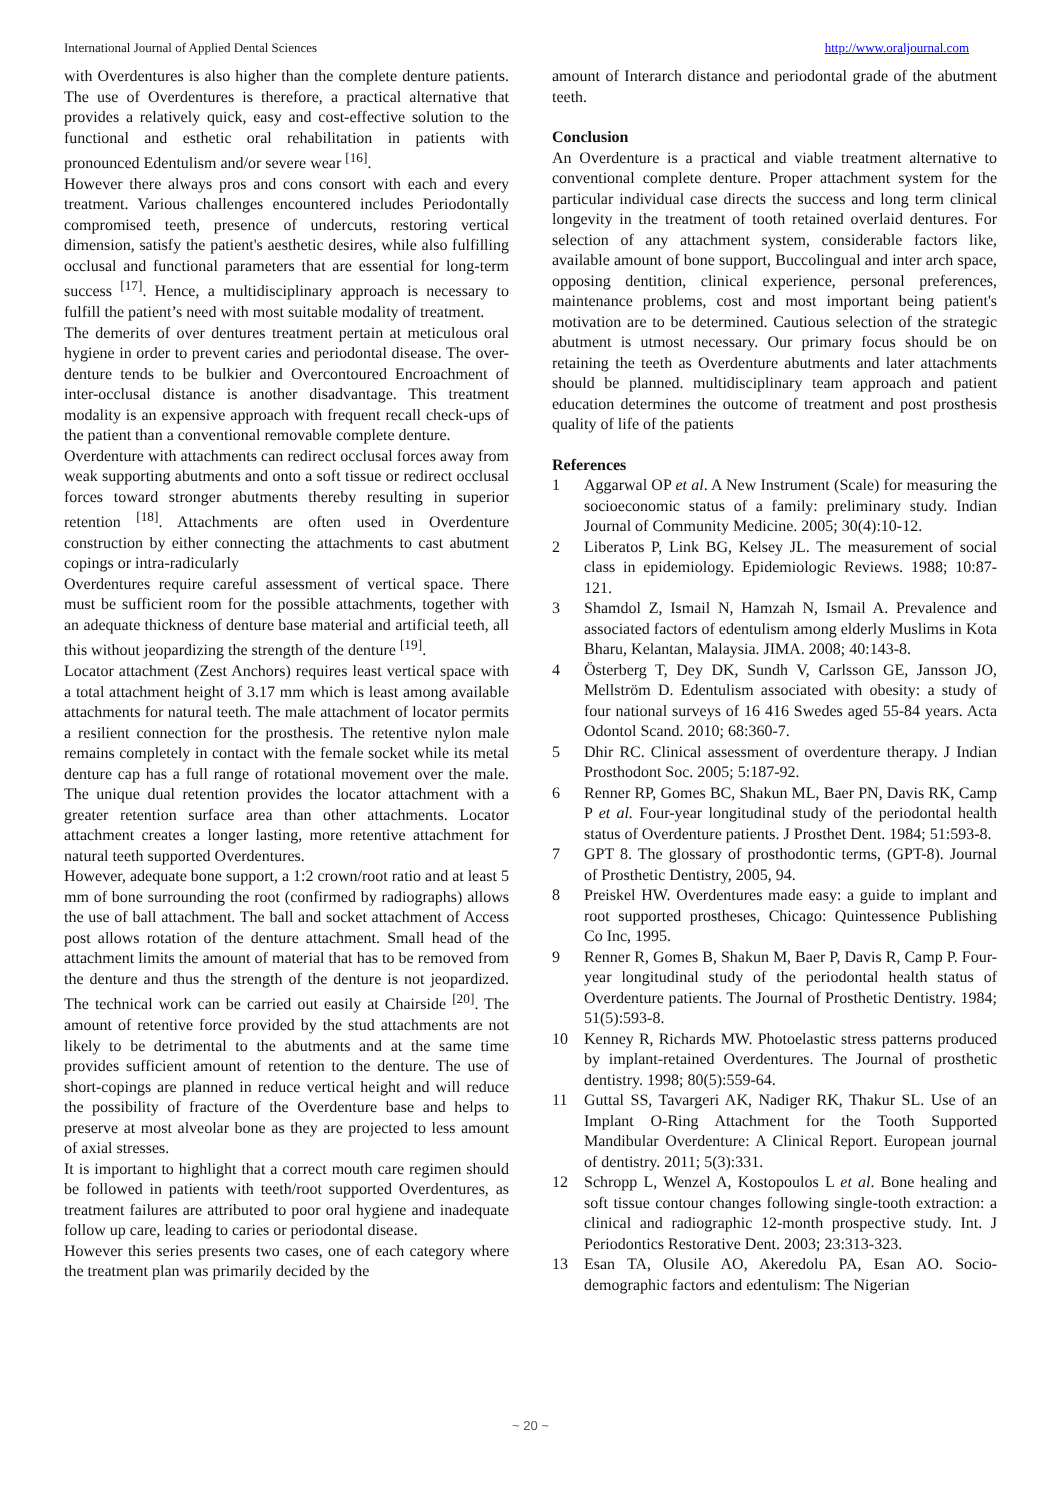International Journal of Applied Dental Sciences http://www.oraljournal.com
with Overdentures is also higher than the complete denture patients. The use of Overdentures is therefore, a practical alternative that provides a relatively quick, easy and cost-effective solution to the functional and esthetic oral rehabilitation in patients with pronounced Edentulism and/or severe wear <sup>[16]</sup>.
However there always pros and cons consort with each and every treatment. Various challenges encountered includes Periodontally compromised teeth, presence of undercuts, restoring vertical dimension, satisfy the patient's aesthetic desires, while also fulfilling occlusal and functional parameters that are essential for long-term success <sup>[17]</sup>. Hence, a multidisciplinary approach is necessary to fulfill the patient’s need with most suitable modality of treatment.
The demerits of over dentures treatment pertain at meticulous oral hygiene in order to prevent caries and periodontal disease. The over-denture tends to be bulkier and Overcontoured Encroachment of inter-occlusal distance is another disadvantage. This treatment modality is an expensive approach with frequent recall check-ups of the patient than a conventional removable complete denture.
Overdenture with attachments can redirect occlusal forces away from weak supporting abutments and onto a soft tissue or redirect occlusal forces toward stronger abutments thereby resulting in superior retention <sup>[18]</sup>. Attachments are often used in Overdenture construction by either connecting the attachments to cast abutment copings or intra-radicularly
Overdentures require careful assessment of vertical space. There must be sufficient room for the possible attachments, together with an adequate thickness of denture base material and artificial teeth, all this without jeopardizing the strength of the denture <sup>[19]</sup>.
Locator attachment (Zest Anchors) requires least vertical space with a total attachment height of 3.17 mm which is least among available attachments for natural teeth. The male attachment of locator permits a resilient connection for the prosthesis. The retentive nylon male remains completely in contact with the female socket while its metal denture cap has a full range of rotational movement over the male. The unique dual retention provides the locator attachment with a greater retention surface area than other attachments. Locator attachment creates a longer lasting, more retentive attachment for natural teeth supported Overdentures.
However, adequate bone support, a 1:2 crown/root ratio and at least 5 mm of bone surrounding the root (confirmed by radiographs) allows the use of ball attachment. The ball and socket attachment of Access post allows rotation of the denture attachment. Small head of the attachment limits the amount of material that has to be removed from the denture and thus the strength of the denture is not jeopardized. The technical work can be carried out easily at Chairside <sup>[20]</sup>. The amount of retentive force provided by the stud attachments are not likely to be detrimental to the abutments and at the same time provides sufficient amount of retention to the denture. The use of short-copings are planned in reduce vertical height and will reduce the possibility of fracture of the Overdenture base and helps to preserve at most alveolar bone as they are projected to less amount of axial stresses.
It is important to highlight that a correct mouth care regimen should be followed in patients with teeth/root supported Overdentures, as treatment failures are attributed to poor oral hygiene and inadequate follow up care, leading to caries or periodontal disease.
However this series presents two cases, one of each category where the treatment plan was primarily decided by the
amount of Interarch distance and periodontal grade of the abutment teeth.
Conclusion
An Overdenture is a practical and viable treatment alternative to conventional complete denture. Proper attachment system for the particular individual case directs the success and long term clinical longevity in the treatment of tooth retained overlaid dentures. For selection of any attachment system, considerable factors like, available amount of bone support, Buccolingual and inter arch space, opposing dentition, clinical experience, personal preferences, maintenance problems, cost and most important being patient's motivation are to be determined. Cautious selection of the strategic abutment is utmost necessary. Our primary focus should be on retaining the teeth as Overdenture abutments and later attachments should be planned. multidisciplinary team approach and patient education determines the outcome of treatment and post prosthesis quality of life of the patients
References
1 Aggarwal OP et al. A New Instrument (Scale) for measuring the socioeconomic status of a family: preliminary study. Indian Journal of Community Medicine. 2005; 30(4):10-12.
2 Liberatos P, Link BG, Kelsey JL. The measurement of social class in epidemiology. Epidemiologic Reviews. 1988; 10:87-121.
3 Shamdol Z, Ismail N, Hamzah N, Ismail A. Prevalence and associated factors of edentulism among elderly Muslims in Kota Bharu, Kelantan, Malaysia. JIMA. 2008; 40:143-8.
4 Österberg T, Dey DK, Sundh V, Carlsson GE, Jansson JO, Mellström D. Edentulism associated with obesity: a study of four national surveys of 16 416 Swedes aged 55-84 years. Acta Odontol Scand. 2010; 68:360-7.
5 Dhir RC. Clinical assessment of overdenture therapy. J Indian Prosthodont Soc. 2005; 5:187-92.
6 Renner RP, Gomes BC, Shakun ML, Baer PN, Davis RK, Camp P et al. Four-year longitudinal study of the periodontal health status of Overdenture patients. J Prosthet Dent. 1984; 51:593-8.
7 GPT 8. The glossary of prosthodontic terms, (GPT-8). Journal of Prosthetic Dentistry, 2005, 94.
8 Preiskel HW. Overdentures made easy: a guide to implant and root supported prostheses, Chicago: Quintessence Publishing Co Inc, 1995.
9 Renner R, Gomes B, Shakun M, Baer P, Davis R, Camp P. Four-year longitudinal study of the periodontal health status of Overdenture patients. The Journal of Prosthetic Dentistry. 1984; 51(5):593-8.
10 Kenney R, Richards MW. Photoelastic stress patterns produced by implant-retained Overdentures. The Journal of prosthetic dentistry. 1998; 80(5):559-64.
11 Guttal SS, Tavargeri AK, Nadiger RK, Thakur SL. Use of an Implant O-Ring Attachment for the Tooth Supported Mandibular Overdenture: A Clinical Report. European journal of dentistry. 2011; 5(3):331.
12 Schropp L, Wenzel A, Kostopoulos L et al. Bone healing and soft tissue contour changes following single-tooth extraction: a clinical and radiographic 12-month prospective study. Int. J Periodontics Restorative Dent. 2003; 23:313-323.
13 Esan TA, Olusile AO, Akeredolu PA, Esan AO. Socio-demographic factors and edentulism: The Nigerian
~ 20 ~